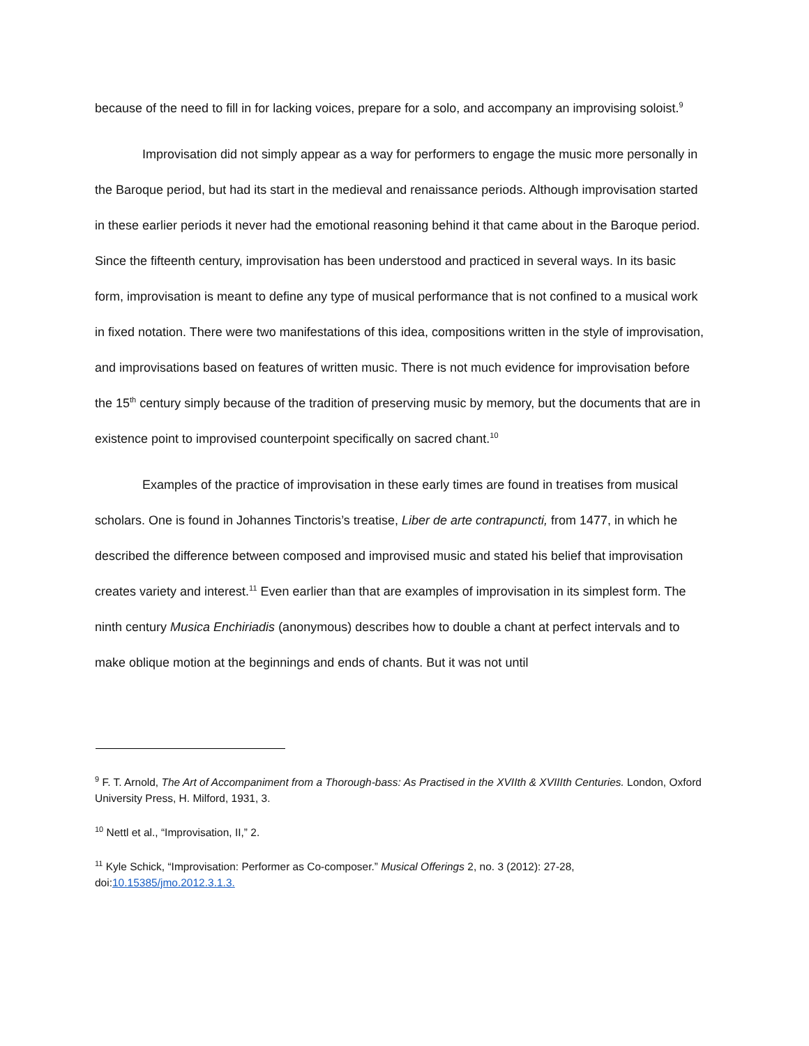because of the need to fill in for lacking voices, prepare for a solo, and accompany an improvising soloist.<sup>9</sup>
Improvisation did not simply appear as a way for performers to engage the music more personally in the Baroque period, but had its start in the medieval and renaissance periods. Although improvisation started in these earlier periods it never had the emotional reasoning behind it that came about in the Baroque period. Since the fifteenth century, improvisation has been understood and practiced in several ways. In its basic form, improvisation is meant to define any type of musical performance that is not confined to a musical work in fixed notation. There were two manifestations of this idea, compositions written in the style of improvisation, and improvisations based on features of written music. There is not much evidence for improvisation before the 15<sup>th</sup> century simply because of the tradition of preserving music by memory, but the documents that are in existence point to improvised counterpoint specifically on sacred chant.<sup>10</sup>
Examples of the practice of improvisation in these early times are found in treatises from musical scholars. One is found in Johannes Tinctoris’s treatise, Liber de arte contrapuncti, from 1477, in which he described the difference between composed and improvised music and stated his belief that improvisation creates variety and interest.<sup>11</sup> Even earlier than that are examples of improvisation in its simplest form. The ninth century Musica Enchiriadis (anonymous) describes how to double a chant at perfect intervals and to make oblique motion at the beginnings and ends of chants. But it was not until
<sup>9</sup> F. T. Arnold, The Art of Accompaniment from a Thorough-bass: As Practised in the XVIIth & XVIIIth Centuries. London, Oxford University Press, H. Milford, 1931, 3.
<sup>10</sup> Nettl et al., “Improvisation, II,” 2.
<sup>11</sup> Kyle Schick, “Improvisation: Performer as Co-composer.” Musical Offerings 2, no. 3 (2012): 27-28, doi:10.15385/jmo.2012.3.1.3.